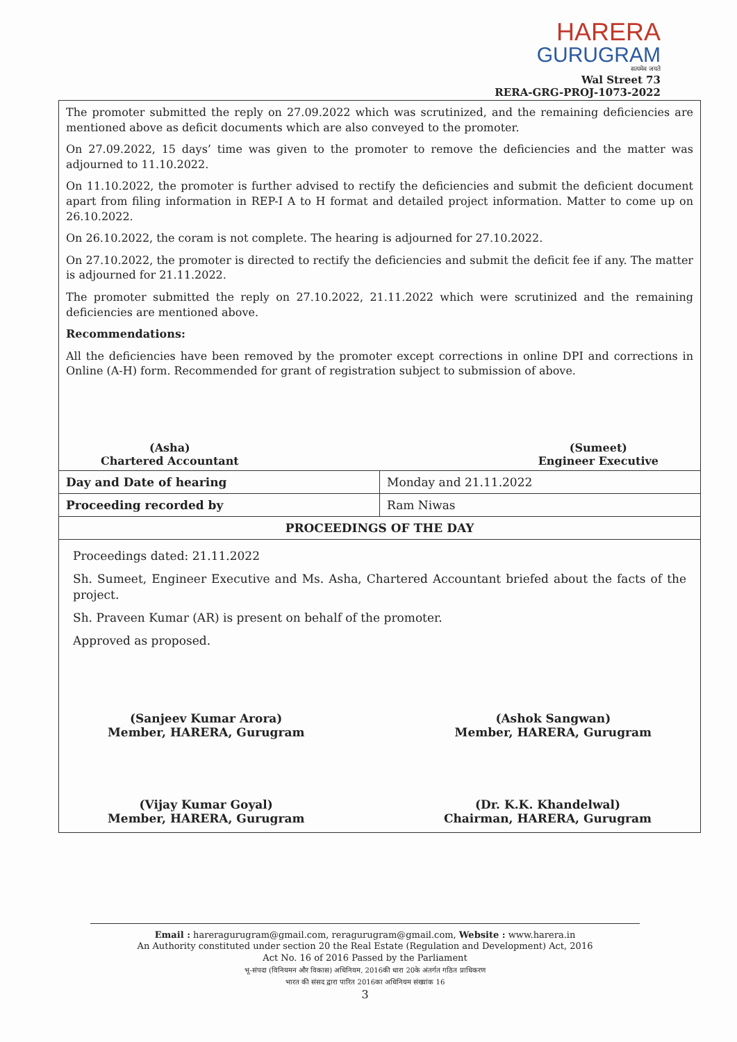HARERA
GURUGRAM
सत्यमेव जयते
Wal Street 73
RERA-GRG-PROJ-1073-2022
The promoter submitted the reply on 27.09.2022 which was scrutinized, and the remaining deficiencies are mentioned above as deficit documents which are also conveyed to the promoter.
On 27.09.2022, 15 days’ time was given to the promoter to remove the deficiencies and the matter was adjourned to 11.10.2022.
On 11.10.2022, the promoter is further advised to rectify the deficiencies and submit the deficient document apart from filing information in REP-I A to H format and detailed project information. Matter to come up on 26.10.2022.
On 26.10.2022, the coram is not complete. The hearing is adjourned for 27.10.2022.
On 27.10.2022, the promoter is directed to rectify the deficiencies and submit the deficit fee if any. The matter is adjourned for 21.11.2022.
The promoter submitted the reply on 27.10.2022, 21.11.2022 which were scrutinized and the remaining deficiencies are mentioned above.
Recommendations:
All the deficiencies have been removed by the promoter except corrections in online DPI and corrections in Online (A-H) form. Recommended for grant of registration subject to submission of above.
(Asha)
Chartered Accountant
(Sumeet)
Engineer Executive
| Day and Date of hearing | Monday and 21.11.2022 |
| Proceeding recorded by | Ram Niwas |
| PROCEEDINGS OF THE DAY | |
| Proceedings dated: 21.11.2022 Sh. Sumeet, Engineer Executive and Ms. Asha, Chartered Accountant briefed about the facts of the project. Sh. Praveen Kumar (AR) is present on behalf of the promoter. Approved as proposed. (Sanjeev Kumar Arora) Member, HARERA, Gurugram (Ashok Sangwan) Member, HARERA, Gurugram (Vijay Kumar Goyal) Member, HARERA, Gurugram (Dr. K.K. Khandelwal) Chairman, HARERA, Gurugram | |
Email : hareragurugram@gmail.com, reragurugram@gmail.com, Website : www.harera.in
An Authority constituted under section 20 the Real Estate (Regulation and Development) Act, 2016
Act No. 16 of 2016 Passed by the Parliament
भू-संपदा (विनियमन और विकास) अधिनियम, 2016की धारा 20के अंतर्गत गठित प्राधिकरण
भारत की संसद द्वारा पारित 2016का अधिनियम संख्यांक 16
3